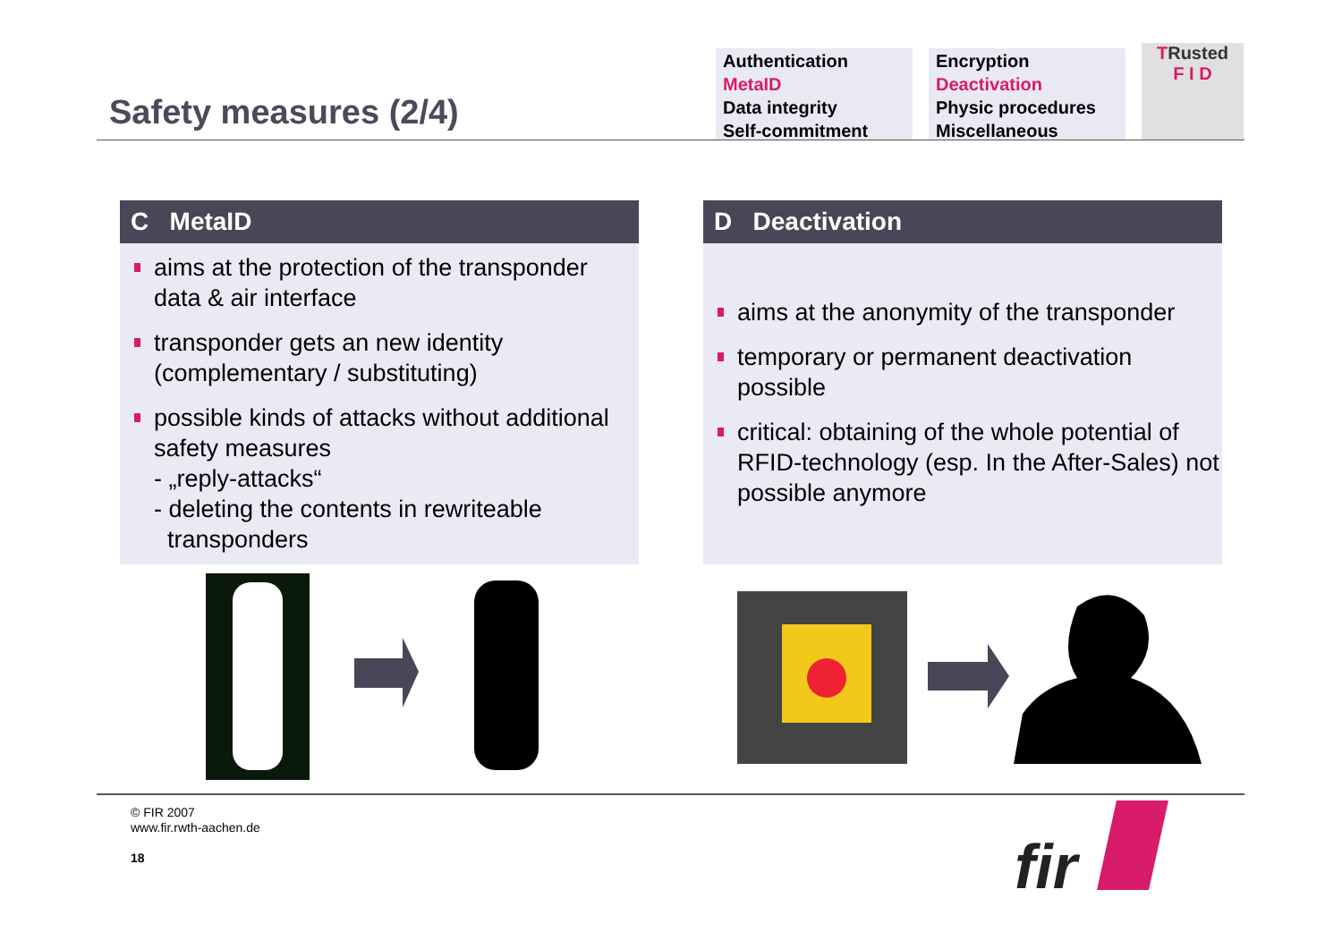Safety measures (2/4)
Authentication
MetaID
Data integrity
Self-commitment
Encryption
Deactivation
Physic procedures
Miscellaneous
TRusted
F I D
C MetaID
aims at the protection of the transponder data & air interface
transponder gets an new identity (complementary / substituting)
possible kinds of attacks without additional safety measures
- „reply-attacks“
- deleting the contents in rewriteable
transponders
D Deactivation
aims at the anonymity of the transponder
temporary or permanent deactivation possible
critical: obtaining of the whole potential of RFID-technology (esp. In the After-Sales) not possible anymore
© FIR 2007
www.fir.rwth-aachen.de
18
fir